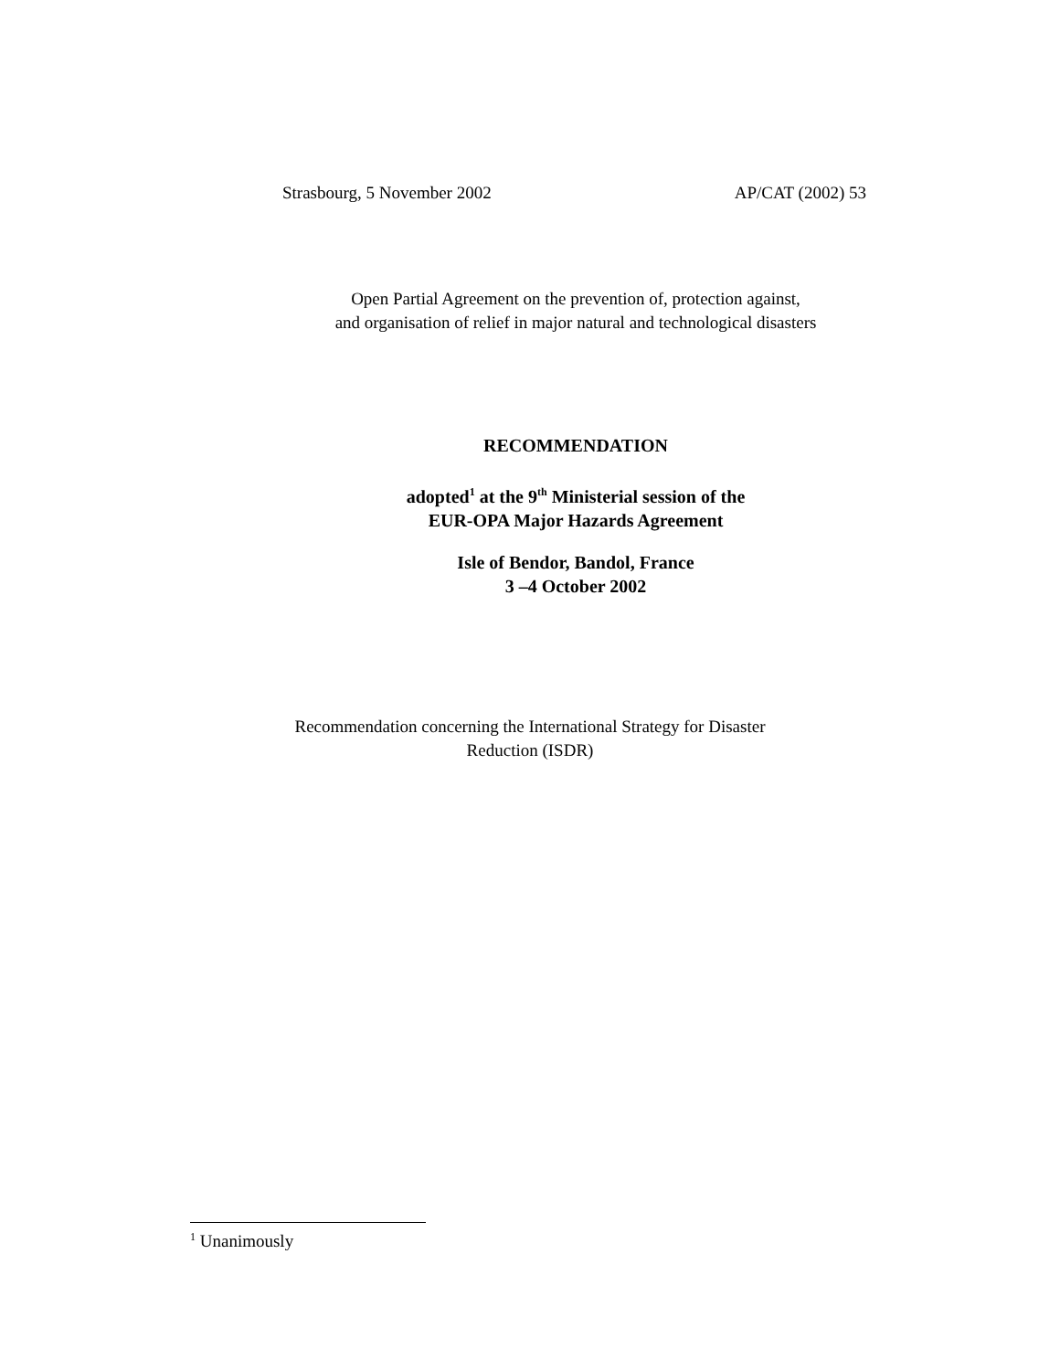Strasbourg, 5 November 2002 AP/CAT (2002) 53
Open Partial Agreement on the prevention of, protection against,
and organisation of relief in major natural and technological disasters
RECOMMENDATION
adopted<sup>1</sup> at the 9<sup>th</sup> Ministerial session of the
EUR-OPA Major Hazards Agreement
Isle of Bendor, Bandol, France
3 –4 October 2002
Recommendation concerning the International Strategy for Disaster
Reduction (ISDR)
<sup>1</sup> Unanimously